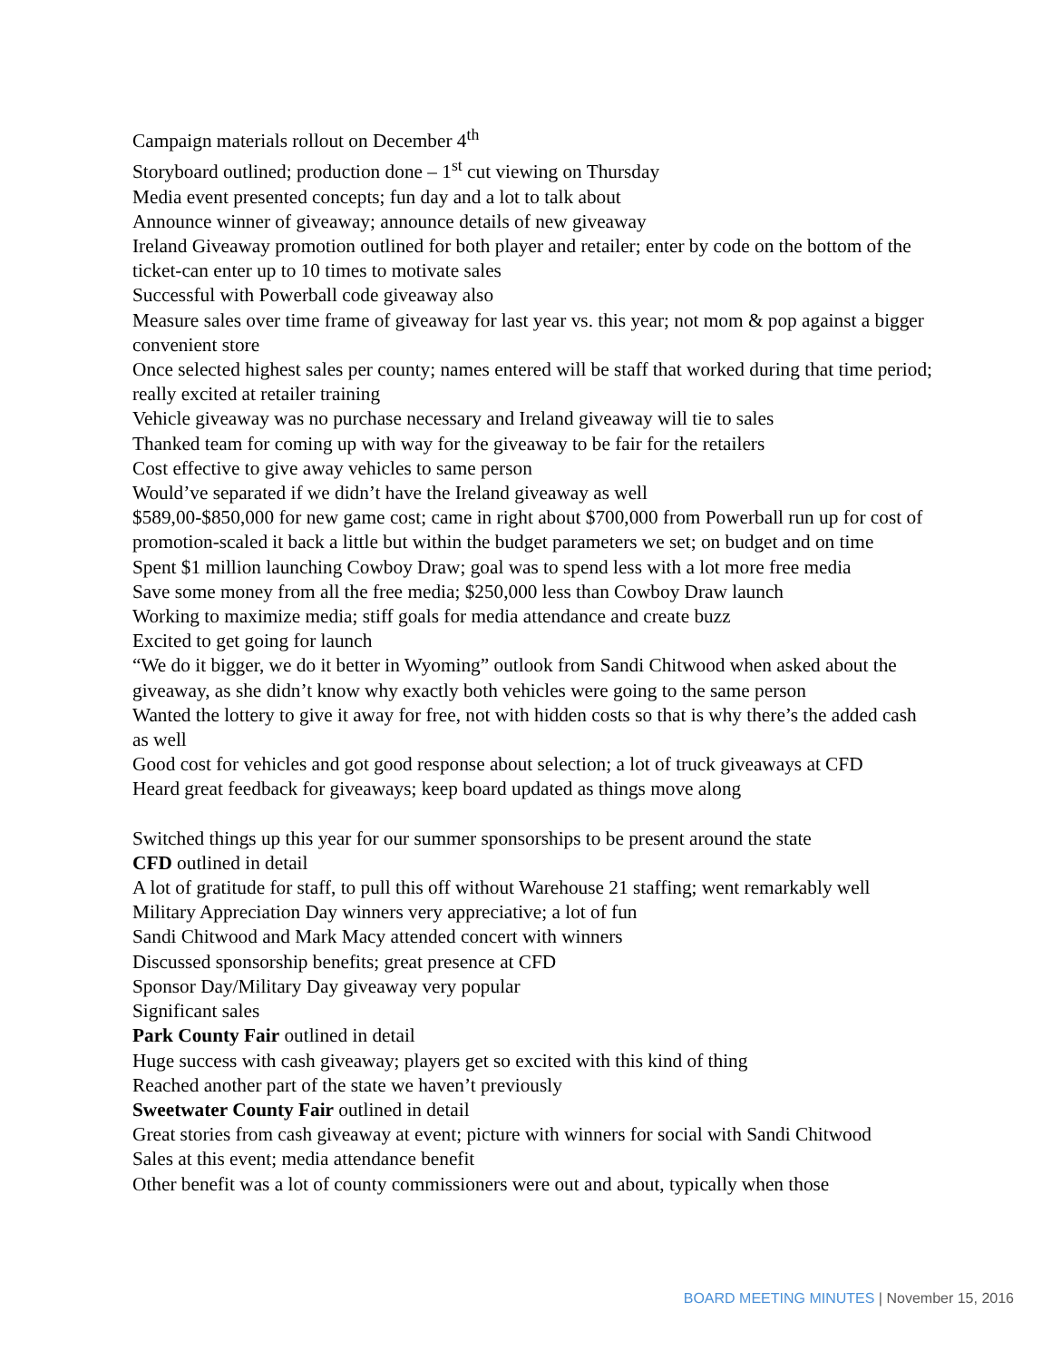Campaign materials rollout on December 4<sup>th</sup>
Storyboard outlined; production done – 1<sup>st</sup> cut viewing on Thursday
Media event presented concepts; fun day and a lot to talk about
Announce winner of giveaway; announce details of new giveaway
Ireland Giveaway promotion outlined for both player and retailer; enter by code on the bottom of the ticket-can enter up to 10 times to motivate sales
Successful with Powerball code giveaway also
Measure sales over time frame of giveaway for last year vs. this year; not mom & pop against a bigger convenient store
Once selected highest sales per county; names entered will be staff that worked during that time period; really excited at retailer training
Vehicle giveaway was no purchase necessary and Ireland giveaway will tie to sales
Thanked team for coming up with way for the giveaway to be fair for the retailers
Cost effective to give away vehicles to same person
Would’ve separated if we didn’t have the Ireland giveaway as well
$589,00-$850,000 for new game cost; came in right about $700,000 from Powerball run up for cost of promotion-scaled it back a little but within the budget parameters we set; on budget and on time
Spent $1 million launching Cowboy Draw; goal was to spend less with a lot more free media
Save some money from all the free media; $250,000 less than Cowboy Draw launch
Working to maximize media; stiff goals for media attendance and create buzz
Excited to get going for launch
“We do it bigger, we do it better in Wyoming” outlook from Sandi Chitwood when asked about the giveaway, as she didn’t know why exactly both vehicles were going to the same person
Wanted the lottery to give it away for free, not with hidden costs so that is why there’s the added cash as well
Good cost for vehicles and got good response about selection; a lot of truck giveaways at CFD
Heard great feedback for giveaways; keep board updated as things move along
Switched things up this year for our summer sponsorships to be present around the state
CFD outlined in detail
A lot of gratitude for staff, to pull this off without Warehouse 21 staffing; went remarkably well
Military Appreciation Day winners very appreciative; a lot of fun
Sandi Chitwood and Mark Macy attended concert with winners
Discussed sponsorship benefits; great presence at CFD
Sponsor Day/Military Day giveaway very popular
Significant sales
Park County Fair outlined in detail
Huge success with cash giveaway; players get so excited with this kind of thing
Reached another part of the state we haven’t previously
Sweetwater County Fair outlined in detail
Great stories from cash giveaway at event; picture with winners for social with Sandi Chitwood
Sales at this event; media attendance benefit
Other benefit was a lot of county commissioners were out and about, typically when those
BOARD MEETING MINUTES | November 15, 2016